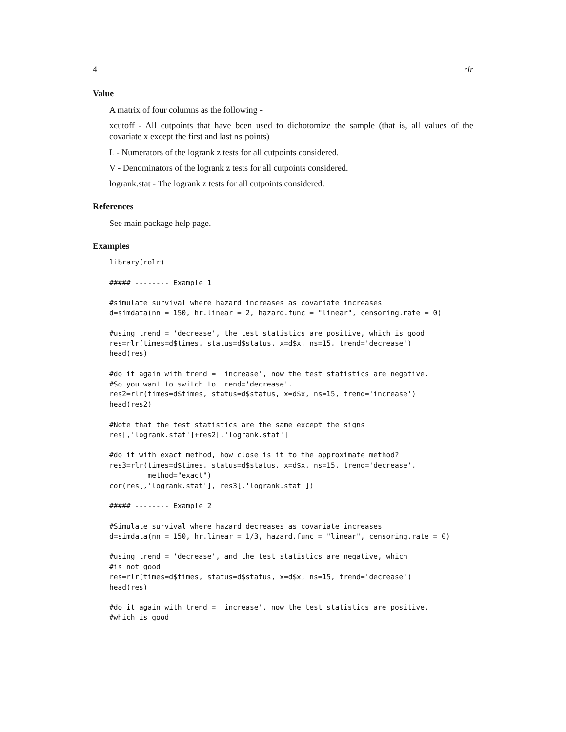4 rlr
Value
A matrix of four columns as the following -
xcutoff - All cutpoints that have been used to dichotomize the sample (that is, all values of the covariate x except the first and last ns points)
L - Numerators of the logrank z tests for all cutpoints considered.
V - Denominators of the logrank z tests for all cutpoints considered.
logrank.stat - The logrank z tests for all cutpoints considered.
References
See main package help page.
Examples
library(rolr)

##### -------- Example 1

#simulate survival where hazard increases as covariate increases
d=simdata(nn = 150, hr.linear = 2, hazard.func = "linear", censoring.rate = 0)

#using trend = 'decrease', the test statistics are positive, which is good
res=rlr(times=d$times, status=d$status, x=d$x, ns=15, trend='decrease')
head(res)

#do it again with trend = 'increase', now the test statistics are negative.
#So you want to switch to trend='decrease'.
res2=rlr(times=d$times, status=d$status, x=d$x, ns=15, trend='increase')
head(res2)

#Note that the test statistics are the same except the signs
res[,'logrank.stat']+res2[,'logrank.stat']

#do it with exact method, how close is it to the approximate method?
res3=rlr(times=d$times, status=d$status, x=d$x, ns=15, trend='decrease',
         method="exact")
cor(res[,'logrank.stat'], res3[,'logrank.stat'])

##### -------- Example 2

#Simulate survival where hazard decreases as covariate increases
d=simdata(nn = 150, hr.linear = 1/3, hazard.func = "linear", censoring.rate = 0)

#using trend = 'decrease', and the test statistics are negative, which
#is not good
res=rlr(times=d$times, status=d$status, x=d$x, ns=15, trend='decrease')
head(res)

#do it again with trend = 'increase', now the test statistics are positive,
#which is good